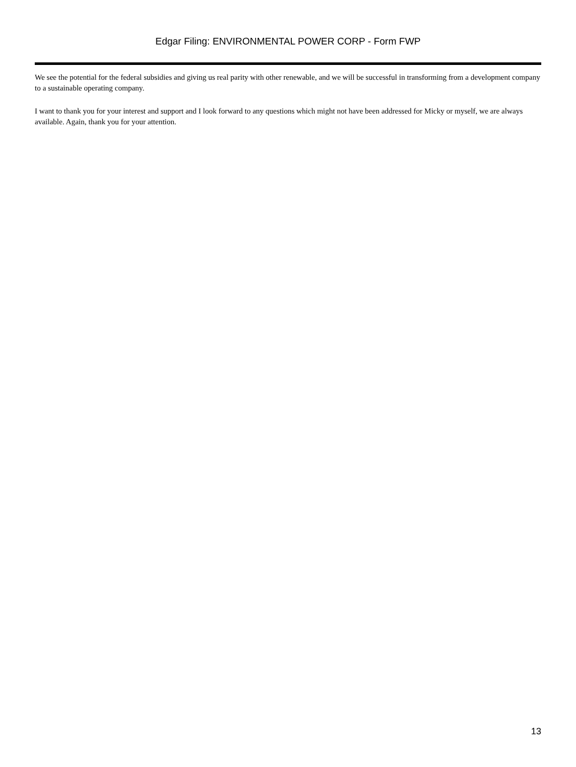Edgar Filing: ENVIRONMENTAL POWER CORP - Form FWP
We see the potential for the federal subsidies and giving us real parity with other renewable, and we will be successful in transforming from a development company to a sustainable operating company.
I want to thank you for your interest and support and I look forward to any questions which might not have been addressed for Micky or myself, we are always available. Again, thank you for your attention.
13